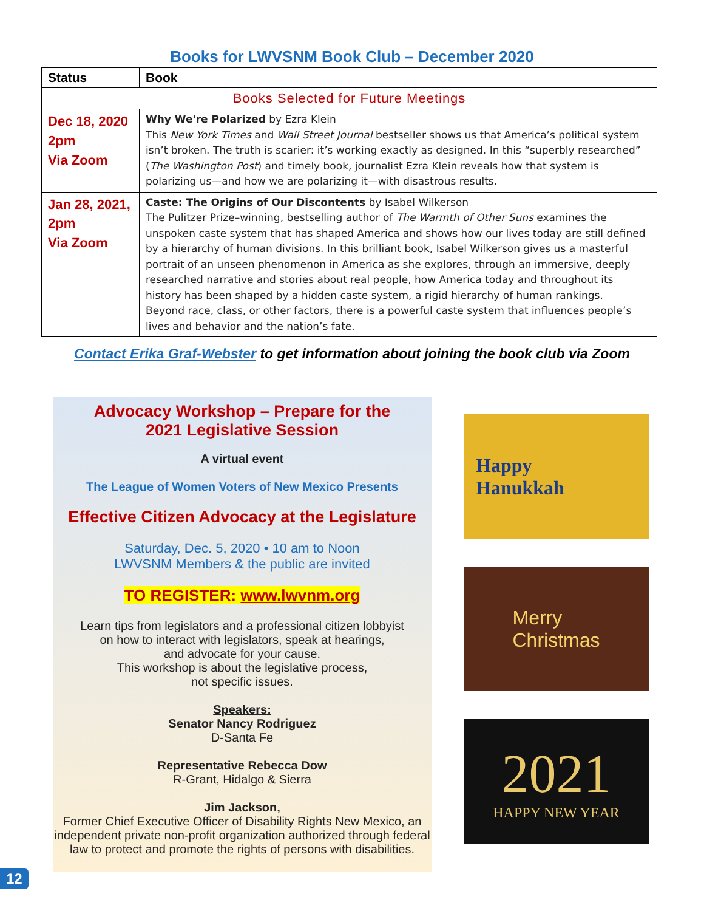Books for LWVSNM Book Club – December 2020
| Status | Book |
| --- | --- |
| Books Selected for Future Meetings | |
| Dec 18, 2020 2pm Via Zoom | Why We're Polarized by Ezra Klein This New York Times and Wall Street Journal bestseller shows us that America’s political system isn’t broken. The truth is scarier: it’s working exactly as designed. In this “superbly researched” ( The Washington Post ) and timely book, journalist Ezra Klein reveals how that system is polarizing us—and how we are polarizing it—with disastrous results. |
| Jan 28, 2021, 2pm Via Zoom | Caste: The Origins of Our Discontents by Isabel Wilkerson The Pulitzer Prize–winning, bestselling author of The Warmth of Other Suns examines the unspoken caste system that has shaped America and shows how our lives today are still defined by a hierarchy of human divisions. In this brilliant book, Isabel Wilkerson gives us a masterful portrait of an unseen phenomenon in America as she explores, through an immersive, deeply researched narrative and stories about real people, how America today and throughout its history has been shaped by a hidden caste system, a rigid hierarchy of human rankings. Beyond race, class, or other factors, there is a powerful caste system that influences people’s lives and behavior and the nation’s fate. |
Contact Erika Graf-Webster to get information about joining the book club via Zoom
Advocacy Workshop – Prepare for the
2021 Legislative Session
A virtual event
The League of Women Voters of New Mexico Presents
Effective Citizen Advocacy at the Legislature
Saturday, Dec. 5, 2020 • 10 am to Noon
LWVSNM Members & the public are invited
TO REGISTER: www.lwvnm.org
Learn tips from legislators and a professional citizen lobbyist
on how to interact with legislators, speak at hearings,
and advocate for your cause.
This workshop is about the legislative process,
not specific issues.
Speakers:
Senator Nancy Rodriguez
D-Santa Fe
Representative Rebecca Dow
R-Grant, Hidalgo & Sierra
Jim Jackson,
Former Chief Executive Officer of Disability Rights New Mexico, an independent private non-profit organization authorized through federal law to protect and promote the rights of persons with disabilities.
Happy
Hanukkah
Merry
Christmas
2021
HAPPY NEW YEAR
12